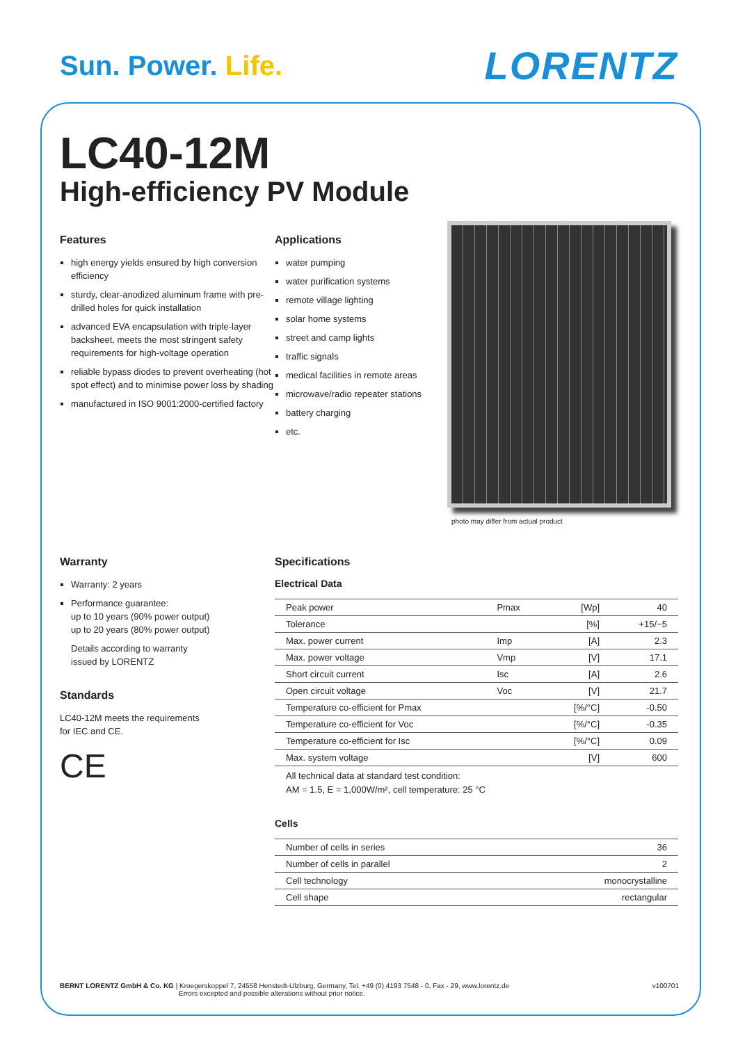Sun. Power. Life.
LORENTZ
LC40-12M
High-efficiency PV Module
Features
high energy yields ensured by high conversion efficiency
sturdy, clear-anodized aluminum frame with pre-drilled holes for quick installation
advanced EVA encapsulation with triple-layer backsheet, meets the most stringent safety requirements for high-voltage operation
reliable bypass diodes to prevent overheating (hot spot effect) and to minimise power loss by shading
manufactured in ISO 9001:2000-certified factory
Applications
water pumping
water purification systems
remote village lighting
solar home systems
street and camp lights
traffic signals
medical facilities in remote areas
microwave/radio repeater stations
battery charging
etc.
photo may differ from actual product
Warranty
Warranty: 2 years
Performance guarantee:
up to 10 years (90% power output)
up to 20 years (80% power output)
Details according to warranty
issued by LORENTZ
Standards
LC40-12M meets the requirements
for IEC and CE.
CE
Specifications
Electrical Data
| Peak power | Pmax | [Wp] | 40 |
| Tolerance | | [%] | +15/−5 |
| Max. power current | Imp | [A] | 2.3 |
| Max. power voltage | Vmp | [V] | 17.1 |
| Short circuit current | Isc | [A] | 2.6 |
| Open circuit voltage | Voc | [V] | 21.7 |
| Temperature co-efficient for Pmax | | [%/°C] | -0.50 |
| Temperature co-efficient for Voc | | [%/°C] | -0.35 |
| Temperature co-efficient for Isc | | [%/°C] | 0.09 |
| Max. system voltage | | [V] | 600 |
All technical data at standard test condition:
AM = 1.5, E = 1,000W/m², cell temperature: 25 °C
Cells
| Number of cells in series | 36 |
| Number of cells in parallel | 2 |
| Cell technology | monocrystalline |
| Cell shape | rectangular |
BERNT LORENTZ GmbH & Co. KG | Kroegerskoppel 7, 24558 Henstedt-Ulzburg, Germany, Tel. +49 (0) 4193 7548 - 0, Fax - 29, www.lorentz.de
Errors excepted and possible alterations without prior notice.
v100701